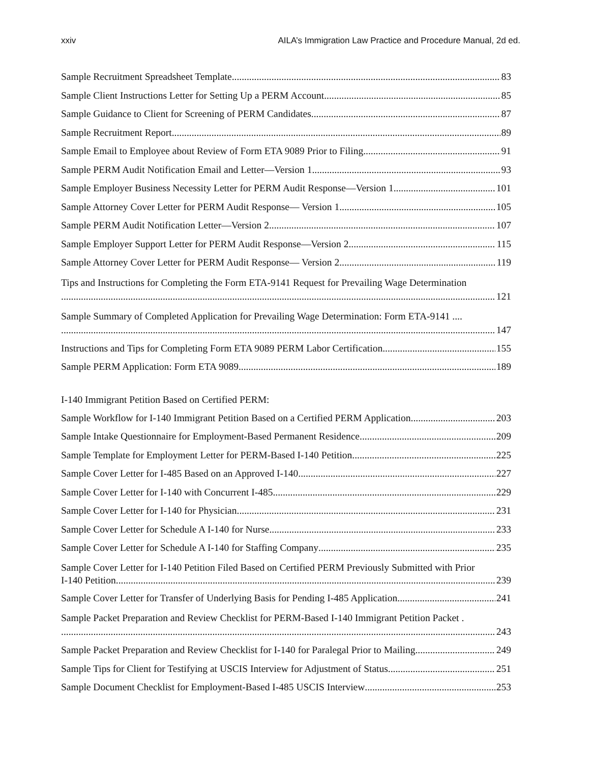xxiv AILA’s Immigration Law Practice and Procedure Manual, 2d ed.
Sample Recruitment Spreadsheet Template 83
Sample Client Instructions Letter for Setting Up a PERM Account 85
Sample Guidance to Client for Screening of PERM Candidates 87
Sample Recruitment Report 89
Sample Email to Employee about Review of Form ETA 9089 Prior to Filing 91
Sample PERM Audit Notification Email and Letter—Version 1 93
Sample Employer Business Necessity Letter for PERM Audit Response—Version 1 101
Sample Attorney Cover Letter for PERM Audit Response— Version 1 105
Sample PERM Audit Notification Letter—Version 2 107
Sample Employer Support Letter for PERM Audit Response—Version 2 115
Sample Attorney Cover Letter for PERM Audit Response— Version 2 119
Tips and Instructions for Completing the Form ETA-9141 Request for Prevailing Wage Determination
121
Sample Summary of Completed Application for Prevailing Wage Determination: Form ETA-9141 ....
147
Instructions and Tips for Completing Form ETA 9089 PERM Labor Certification 155
Sample PERM Application: Form ETA 9089 189
I-140 Immigrant Petition Based on Certified PERM:
Sample Workflow for I-140 Immigrant Petition Based on a Certified PERM Application 203
Sample Intake Questionnaire for Employment-Based Permanent Residence 209
Sample Template for Employment Letter for PERM-Based I-140 Petition 225
Sample Cover Letter for I-485 Based on an Approved I-140 227
Sample Cover Letter for I-140 with Concurrent I-485 229
Sample Cover Letter for I-140 for Physician 231
Sample Cover Letter for Schedule A I-140 for Nurse 233
Sample Cover Letter for Schedule A I-140 for Staffing Company 235
Sample Cover Letter for I-140 Petition Filed Based on Certified PERM Previously Submitted with Prior
I-140 Petition 239
Sample Cover Letter for Transfer of Underlying Basis for Pending I-485 Application 241
Sample Packet Preparation and Review Checklist for PERM-Based I-140 Immigrant Petition Packet .
243
Sample Packet Preparation and Review Checklist for I-140 for Paralegal Prior to Mailing 249
Sample Tips for Client for Testifying at USCIS Interview for Adjustment of Status 251
Sample Document Checklist for Employment-Based I-485 USCIS Interview 253